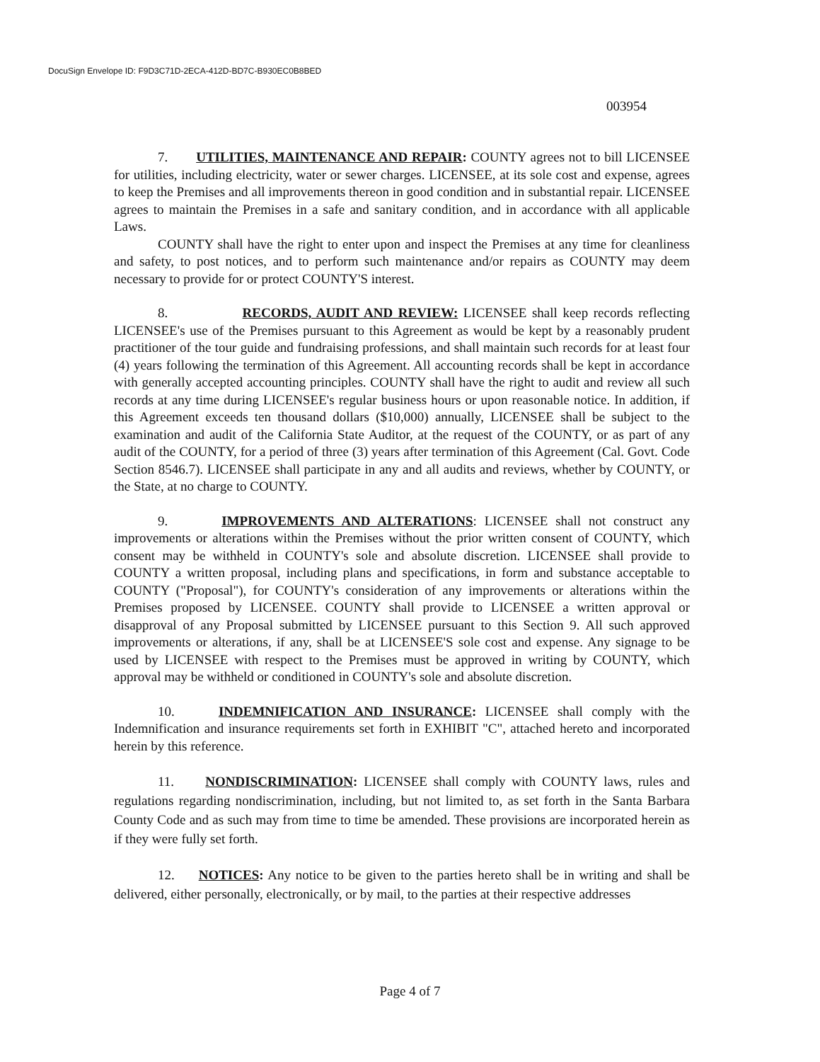DocuSign Envelope ID: F9D3C71D-2ECA-412D-BD7C-B930EC0B8BED
003954
7. UTILITIES, MAINTENANCE AND REPAIR: COUNTY agrees not to bill LICENSEE for utilities, including electricity, water or sewer charges. LICENSEE, at its sole cost and expense, agrees to keep the Premises and all improvements thereon in good condition and in substantial repair. LICENSEE agrees to maintain the Premises in a safe and sanitary condition, and in accordance with all applicable Laws.
COUNTY shall have the right to enter upon and inspect the Premises at any time for cleanliness and safety, to post notices, and to perform such maintenance and/or repairs as COUNTY may deem necessary to provide for or protect COUNTY'S interest.
8. RECORDS, AUDIT AND REVIEW: LICENSEE shall keep records reflecting LICENSEE's use of the Premises pursuant to this Agreement as would be kept by a reasonably prudent practitioner of the tour guide and fundraising professions, and shall maintain such records for at least four (4) years following the termination of this Agreement. All accounting records shall be kept in accordance with generally accepted accounting principles. COUNTY shall have the right to audit and review all such records at any time during LICENSEE's regular business hours or upon reasonable notice. In addition, if this Agreement exceeds ten thousand dollars ($10,000) annually, LICENSEE shall be subject to the examination and audit of the California State Auditor, at the request of the COUNTY, or as part of any audit of the COUNTY, for a period of three (3) years after termination of this Agreement (Cal. Govt. Code Section 8546.7). LICENSEE shall participate in any and all audits and reviews, whether by COUNTY, or the State, at no charge to COUNTY.
9. IMPROVEMENTS AND ALTERATIONS: LICENSEE shall not construct any improvements or alterations within the Premises without the prior written consent of COUNTY, which consent may be withheld in COUNTY's sole and absolute discretion. LICENSEE shall provide to COUNTY a written proposal, including plans and specifications, in form and substance acceptable to COUNTY ("Proposal"), for COUNTY's consideration of any improvements or alterations within the Premises proposed by LICENSEE. COUNTY shall provide to LICENSEE a written approval or disapproval of any Proposal submitted by LICENSEE pursuant to this Section 9. All such approved improvements or alterations, if any, shall be at LICENSEE'S sole cost and expense. Any signage to be used by LICENSEE with respect to the Premises must be approved in writing by COUNTY, which approval may be withheld or conditioned in COUNTY's sole and absolute discretion.
10. INDEMNIFICATION AND INSURANCE: LICENSEE shall comply with the Indemnification and insurance requirements set forth in EXHIBIT "C", attached hereto and incorporated herein by this reference.
11. NONDISCRIMINATION: LICENSEE shall comply with COUNTY laws, rules and regulations regarding nondiscrimination, including, but not limited to, as set forth in the Santa Barbara County Code and as such may from time to time be amended. These provisions are incorporated herein as if they were fully set forth.
12. NOTICES: Any notice to be given to the parties hereto shall be in writing and shall be delivered, either personally, electronically, or by mail, to the parties at their respective addresses
Page 4 of 7